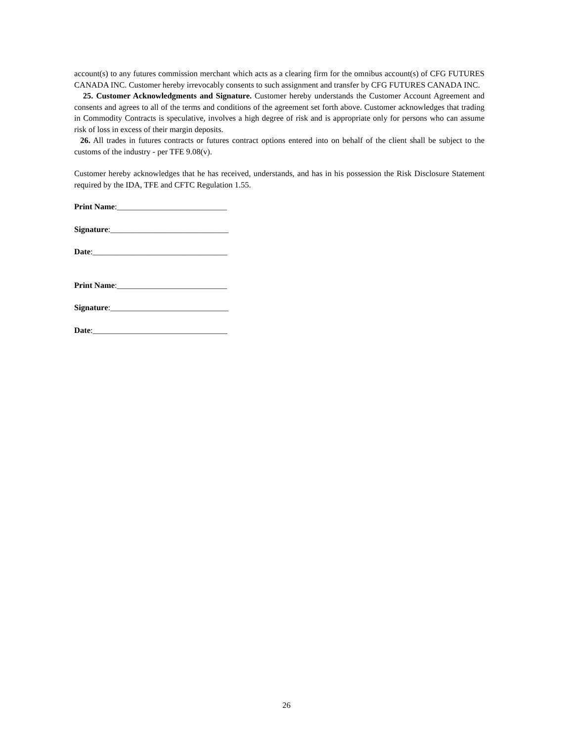account(s) to any futures commission merchant which acts as a clearing firm for the omnibus account(s) of CFG FUTURES CANADA INC. Customer hereby irrevocably consents to such assignment and transfer by CFG FUTURES CANADA INC.
25. Customer Acknowledgments and Signature. Customer hereby understands the Customer Account Agreement and consents and agrees to all of the terms and conditions of the agreement set forth above. Customer acknowledges that trading in Commodity Contracts is speculative, involves a high degree of risk and is appropriate only for persons who can assume risk of loss in excess of their margin deposits.
26. All trades in futures contracts or futures contract options entered into on behalf of the client shall be subject to the customs of the industry - per TFE 9.08(v).
Customer hereby acknowledges that he has received, understands, and has in his possession the Risk Disclosure Statement required by the IDA, TFE and CFTC Regulation 1.55.
Print Name:___________________________
Signature:_____________________________
Date:_________________________________
Print Name:___________________________
Signature:_____________________________
Date:_________________________________
26